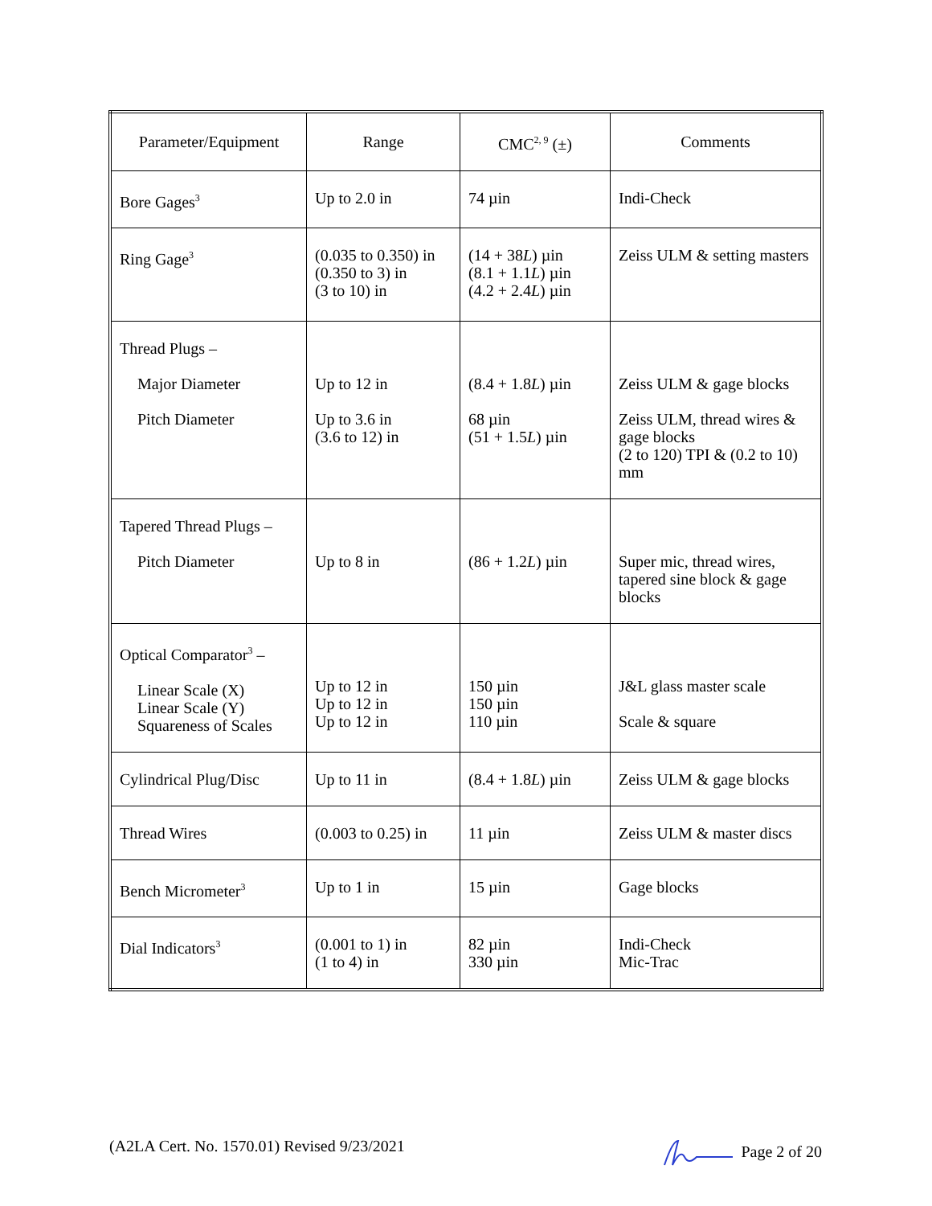| Parameter/Equipment | Range | CMC<sup>2, 9</sup> (±) | Comments |
| --- | --- | --- | --- |
| Bore Gages<sup>3</sup> | Up to 2.0 in | 74 µin | Indi-Check |
| Ring Gage<sup>3</sup> | (0.035 to 0.350) in (0.350 to 3) in (3 to 10) in | (14 + 38 L ) µin (8.1 + 1.1 L ) µin (4.2 + 2.4 L ) µin | Zeiss ULM & setting masters |
| Thread Plugs – Major Diameter Pitch Diameter | Up to 12 in Up to 3.6 in (3.6 to 12) in | (8.4 + 1.8 L ) µin 68 µin (51 + 1.5 L ) µin | Zeiss ULM & gage blocks Zeiss ULM, thread wires & gage blocks (2 to 120) TPI & (0.2 to 10) mm |
| Tapered Thread Plugs – Pitch Diameter | Up to 8 in | (86 + 1.2 L ) µin | Super mic, thread wires, tapered sine block & gage blocks |
| Optical Comparator<sup>3</sup> – Linear Scale (X) Linear Scale (Y) Squareness of Scales | Up to 12 in Up to 12 in Up to 12 in | 150 µin 150 µin 110 µin | J&L glass master scale Scale & square |
| Cylindrical Plug/Disc | Up to 11 in | (8.4 + 1.8 L ) µin | Zeiss ULM & gage blocks |
| Thread Wires | (0.003 to 0.25) in | 11 µin | Zeiss ULM & master discs |
| Bench Micrometer<sup>3</sup> | Up to 1 in | 15 µin | Gage blocks |
| Dial Indicators<sup>3</sup> | (0.001 to 1) in (1 to 4) in | 82 µin 330 µin | Indi-Check Mic-Trac |
(A2LA Cert. No. 1570.01) Revised 9/23/2021 Page 2 of 20